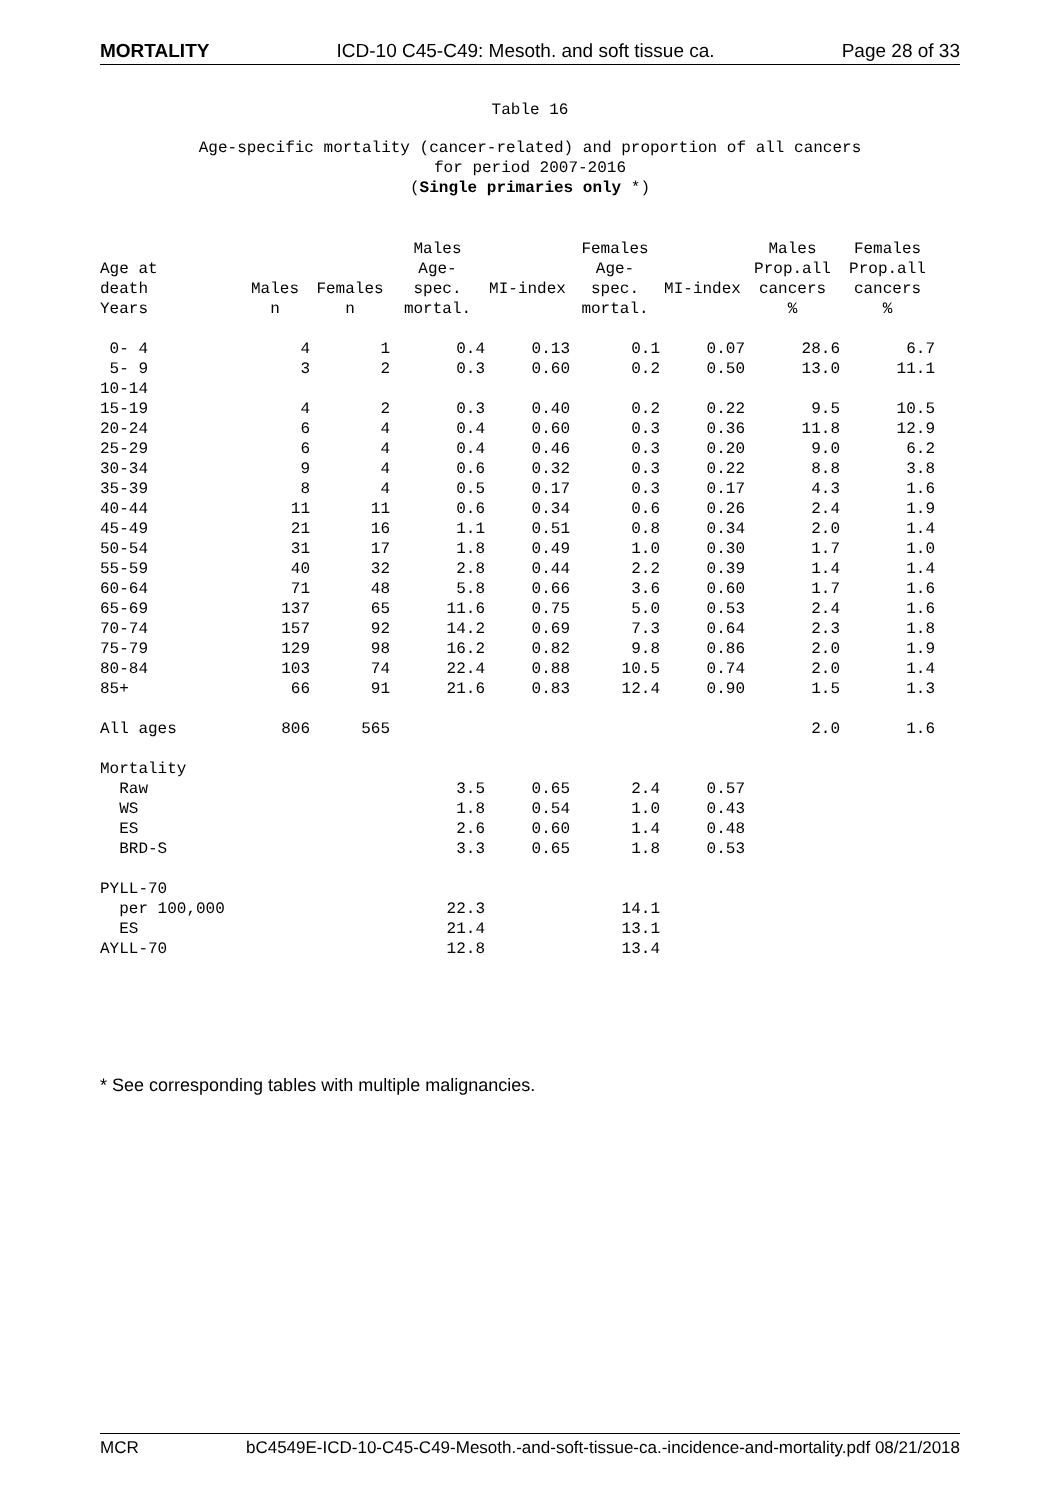MORTALITY ICD-10 C45-C49: Mesoth. and soft tissue ca. Page 28 of 33
Table 16
Age-specific mortality (cancer-related) and proportion of all cancers
for period 2007-2016
(Single primaries only *)
| | | | Males | | Females | | Males | Females |
| --- | --- | --- | --- | --- | --- | --- | --- | --- |
| Age at | | | Age- | | Age- | | Prop.all | Prop.all |
| death | Males | Females | spec. | MI-index | spec. | MI-index | cancers | cancers |
| Years | n | n | mortal. | | mortal. | | % | % |
| 0- 4 | 4 | 1 | 0.4 | 0.13 | 0.1 | 0.07 | 28.6 | 6.7 |
| 5- 9 | 3 | 2 | 0.3 | 0.60 | 0.2 | 0.50 | 13.0 | 11.1 |
| 10-14 | | | | | | | | |
| 15-19 | 4 | 2 | 0.3 | 0.40 | 0.2 | 0.22 | 9.5 | 10.5 |
| 20-24 | 6 | 4 | 0.4 | 0.60 | 0.3 | 0.36 | 11.8 | 12.9 |
| 25-29 | 6 | 4 | 0.4 | 0.46 | 0.3 | 0.20 | 9.0 | 6.2 |
| 30-34 | 9 | 4 | 0.6 | 0.32 | 0.3 | 0.22 | 8.8 | 3.8 |
| 35-39 | 8 | 4 | 0.5 | 0.17 | 0.3 | 0.17 | 4.3 | 1.6 |
| 40-44 | 11 | 11 | 0.6 | 0.34 | 0.6 | 0.26 | 2.4 | 1.9 |
| 45-49 | 21 | 16 | 1.1 | 0.51 | 0.8 | 0.34 | 2.0 | 1.4 |
| 50-54 | 31 | 17 | 1.8 | 0.49 | 1.0 | 0.30 | 1.7 | 1.0 |
| 55-59 | 40 | 32 | 2.8 | 0.44 | 2.2 | 0.39 | 1.4 | 1.4 |
| 60-64 | 71 | 48 | 5.8 | 0.66 | 3.6 | 0.60 | 1.7 | 1.6 |
| 65-69 | 137 | 65 | 11.6 | 0.75 | 5.0 | 0.53 | 2.4 | 1.6 |
| 70-74 | 157 | 92 | 14.2 | 0.69 | 7.3 | 0.64 | 2.3 | 1.8 |
| 75-79 | 129 | 98 | 16.2 | 0.82 | 9.8 | 0.86 | 2.0 | 1.9 |
| 80-84 | 103 | 74 | 22.4 | 0.88 | 10.5 | 0.74 | 2.0 | 1.4 |
| 85+ | 66 | 91 | 21.6 | 0.83 | 12.4 | 0.90 | 1.5 | 1.3 |
| All ages | 806 | 565 | | | | | 2.0 | 1.6 |
| Mortality | | | | | | | | |
| Raw | | | 3.5 | 0.65 | 2.4 | 0.57 | | |
| WS | | | 1.8 | 0.54 | 1.0 | 0.43 | | |
| ES | | | 2.6 | 0.60 | 1.4 | 0.48 | | |
| BRD-S | | | 3.3 | 0.65 | 1.8 | 0.53 | | |
| PYLL-70 | | | | | | | | |
| per 100,000 | | | 22.3 | | 14.1 | | | |
| ES | | | 21.4 | | 13.1 | | | |
| AYLL-70 | | | 12.8 | | 13.4 | | | |
* See corresponding tables with multiple malignancies.
MCR bC4549E-ICD-10-C45-C49-Mesoth.-and-soft-tissue-ca.-incidence-and-mortality.pdf 08/21/2018